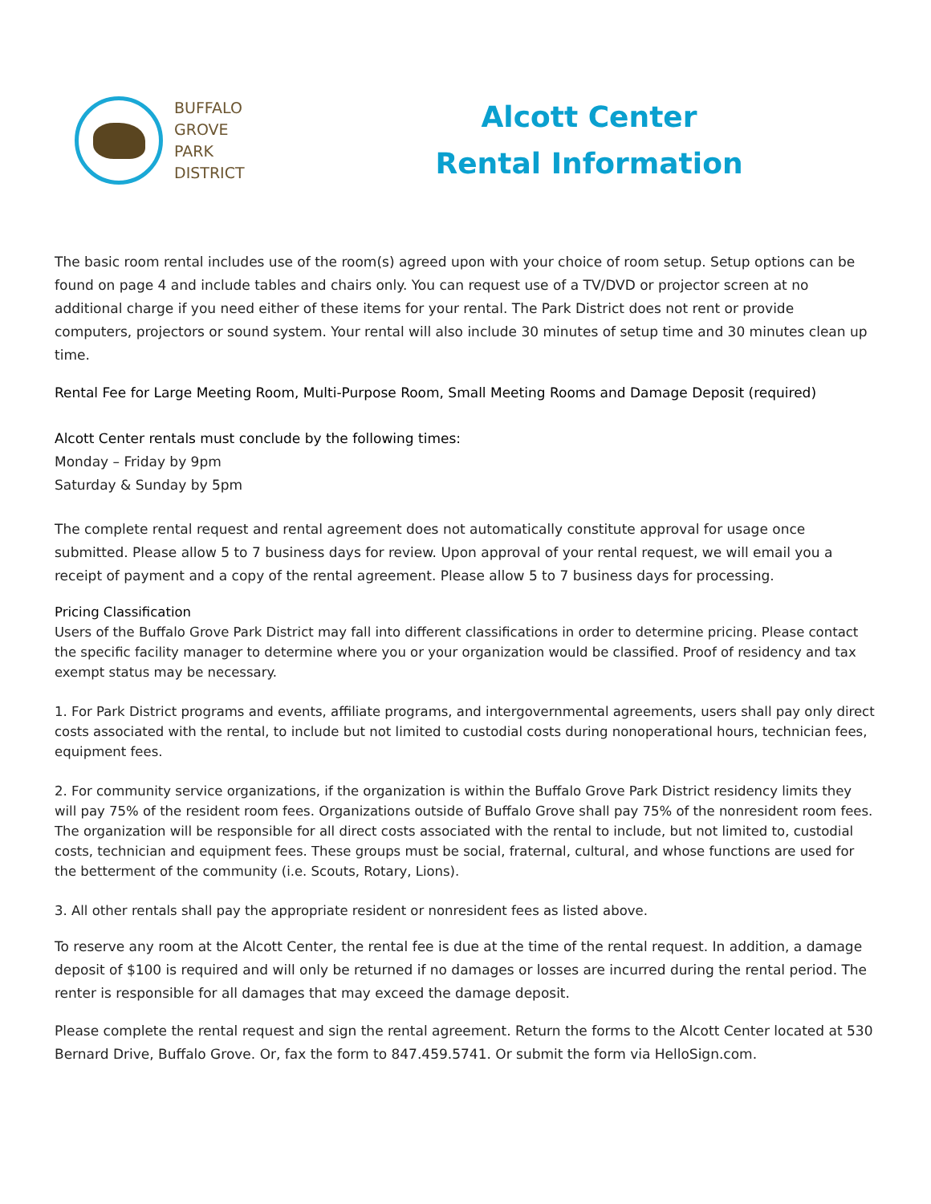BUFFALO
GROVE
PARK
DISTRICT
Alcott Center
Rental Information
The basic room rental includes use of the room(s) agreed upon with your choice of room setup. Setup options can be found on page 4 and include tables and chairs only. You can request use of a TV/DVD or projector screen at no additional charge if you need either of these items for your rental. The Park District does not rent or provide computers, projectors or sound system. Your rental will also include 30 minutes of setup time and 30 minutes clean up time.
Rental Fee for Large Meeting Room, Multi-Purpose Room, Small Meeting Rooms and Damage Deposit (required)
Alcott Center rentals must conclude by the following times:
Monday – Friday by 9pm
Saturday & Sunday by 5pm
The complete rental request and rental agreement does not automatically constitute approval for usage once submitted. Please allow 5 to 7 business days for review. Upon approval of your rental request, we will email you a receipt of payment and a copy of the rental agreement. Please allow 5 to 7 business days for processing.
Pricing Classification
Users of the Buffalo Grove Park District may fall into different classifications in order to determine pricing. Please contact the specific facility manager to determine where you or your organization would be classified. Proof of residency and tax exempt status may be necessary.
1. For Park District programs and events, affiliate programs, and intergovernmental agreements, users shall pay only direct costs associated with the rental, to include but not limited to custodial costs during nonoperational hours, technician fees, equipment fees.
2. For community service organizations, if the organization is within the Buffalo Grove Park District residency limits they will pay 75% of the resident room fees. Organizations outside of Buffalo Grove shall pay 75% of the nonresident room fees. The organization will be responsible for all direct costs associated with the rental to include, but not limited to, custodial costs, technician and equipment fees. These groups must be social, fraternal, cultural, and whose functions are used for the betterment of the community (i.e. Scouts, Rotary, Lions).
3. All other rentals shall pay the appropriate resident or nonresident fees as listed above.
To reserve any room at the Alcott Center, the rental fee is due at the time of the rental request. In addition, a damage deposit of $100 is required and will only be returned if no damages or losses are incurred during the rental period. The renter is responsible for all damages that may exceed the damage deposit.
Please complete the rental request and sign the rental agreement. Return the forms to the Alcott Center located at 530 Bernard Drive, Buffalo Grove. Or, fax the form to 847.459.5741. Or submit the form via HelloSign.com.